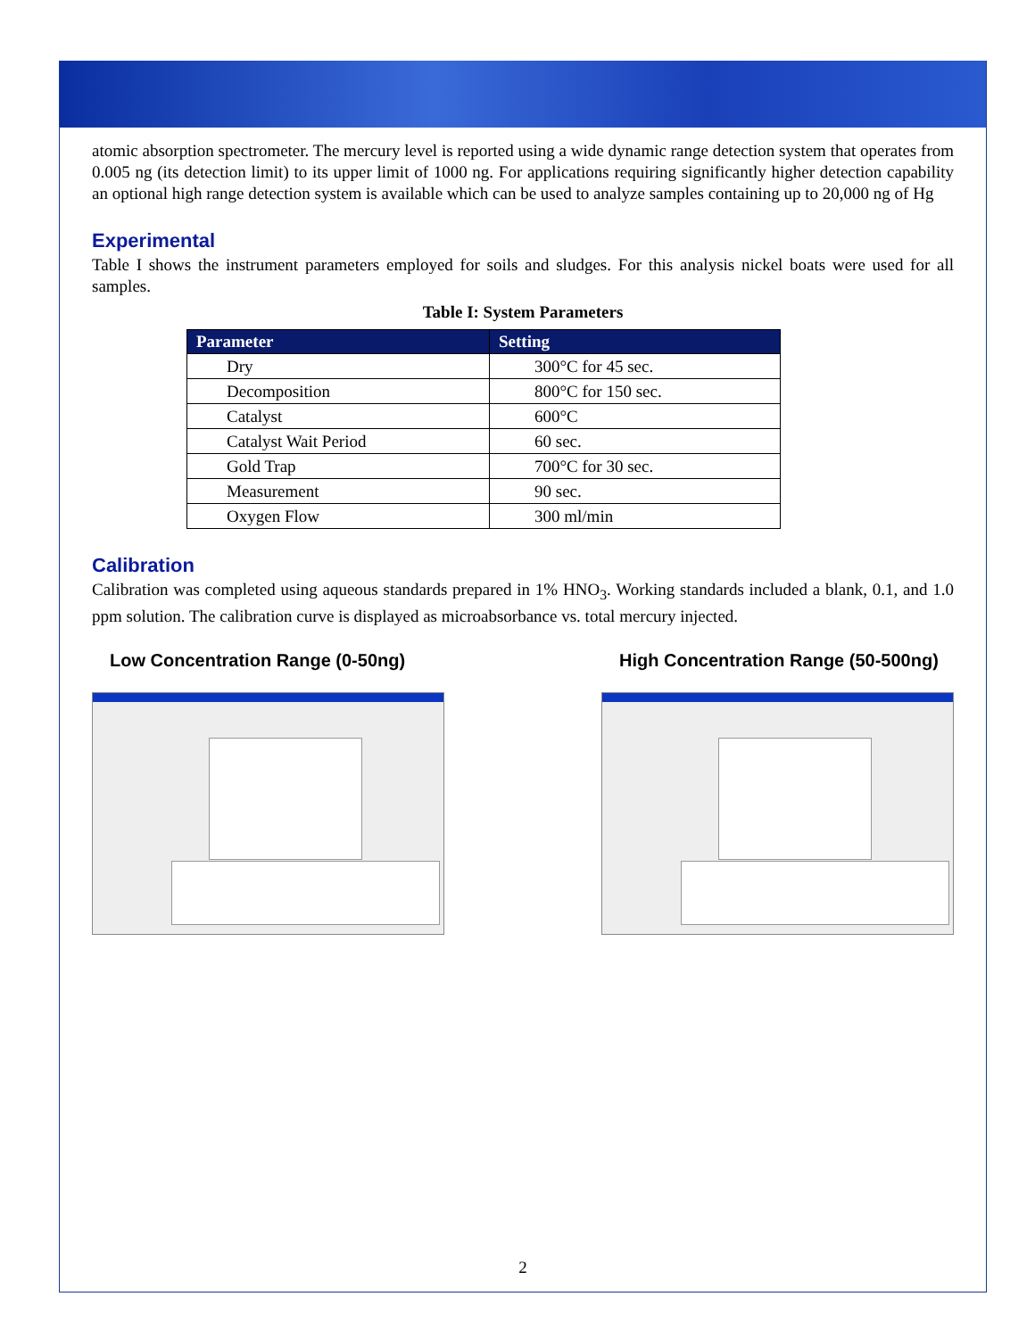atomic absorption spectrometer. The mercury level is reported using a wide dynamic range detection system that operates from 0.005 ng (its detection limit) to its upper limit of 1000 ng. For applications requiring significantly higher detection capability an optional high range detection system is available which can be used to analyze samples containing up to 20,000 ng of Hg
Experimental
Table I shows the instrument parameters employed for soils and sludges. For this analysis nickel boats were used for all samples.
Table I: System Parameters
| Parameter | Setting |
| --- | --- |
| Dry | 300°C for 45 sec. |
| Decomposition | 800°C for 150 sec. |
| Catalyst | 600°C |
| Catalyst Wait Period | 60 sec. |
| Gold Trap | 700°C for 30 sec. |
| Measurement | 90 sec. |
| Oxygen Flow | 300 ml/min |
Calibration
Calibration was completed using aqueous standards prepared in 1% HNO<sub>3</sub>. Working standards included a blank, 0.1, and 1.0 ppm solution. The calibration curve is displayed as microabsorbance vs. total mercury injected.
Low Concentration Range (0-50ng) High Concentration Range (50-500ng)
2